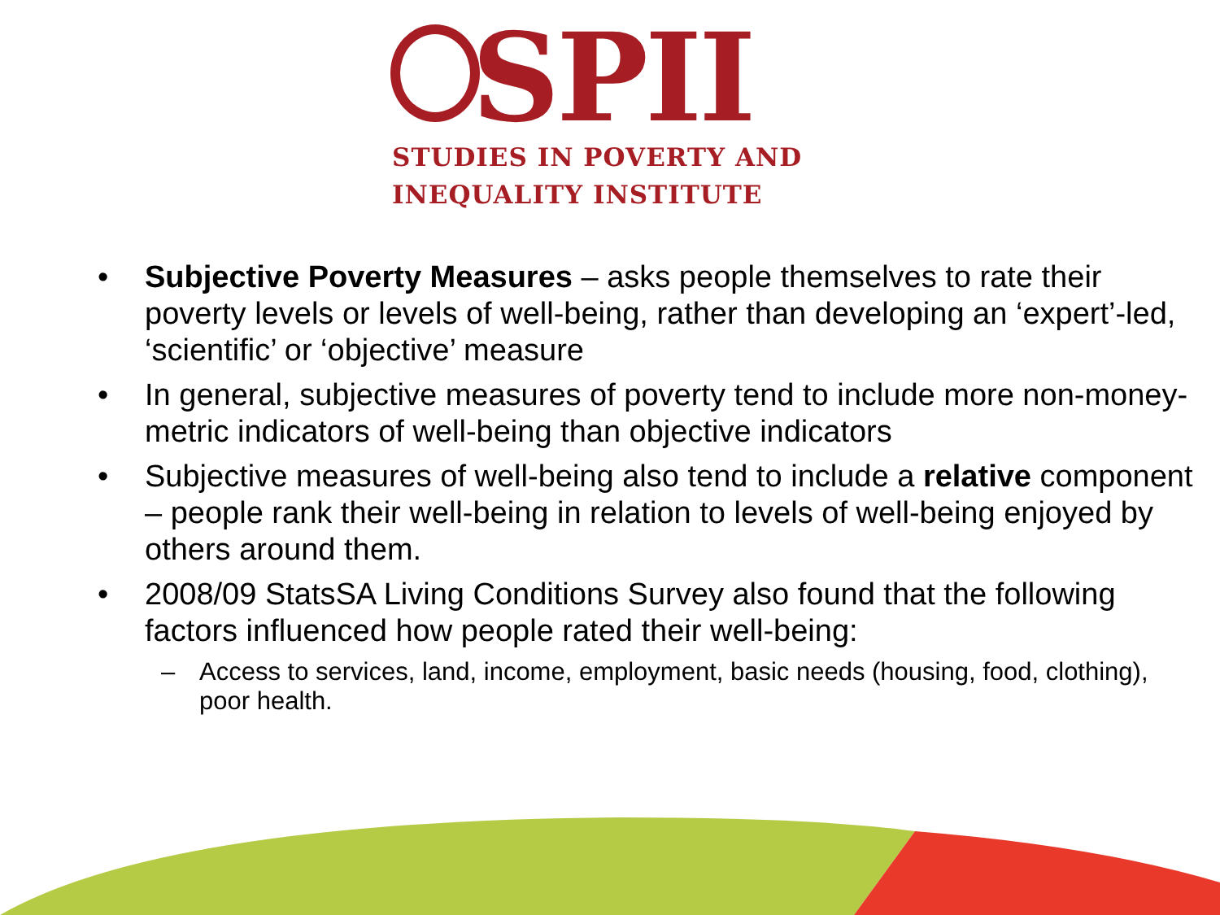SPII
STUDIES IN POVERTY AND
INEQUALITY INSTITUTE
• Subjective Poverty Measures – asks people themselves to rate their poverty levels or levels of well-being, rather than developing an ‘expert’-led, ‘scientific’ or ‘objective’ measure
• In general, subjective measures of poverty tend to include more non-money-metric indicators of well-being than objective indicators
• Subjective measures of well-being also tend to include a relative component – people rank their well-being in relation to levels of well-being enjoyed by others around them.
• 2008/09 StatsSA Living Conditions Survey also found that the following factors influenced how people rated their well-being:
– Access to services, land, income, employment, basic needs (housing, food, clothing), poor health.